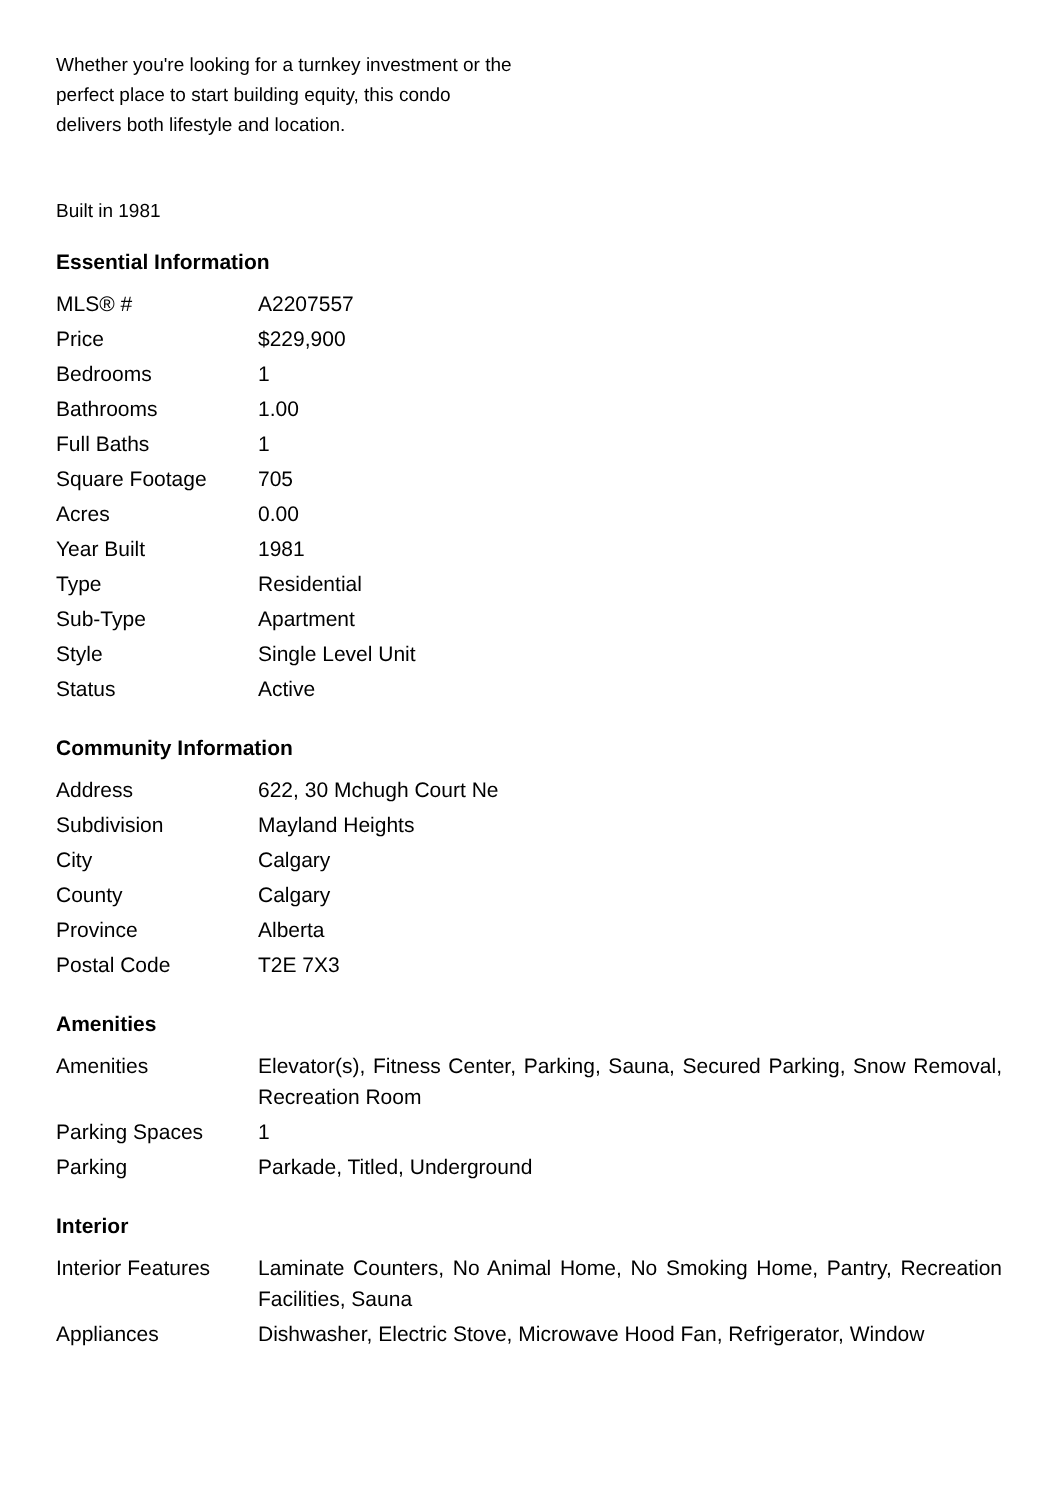Whether you're looking for a turnkey investment or the perfect place to start building equity, this condo delivers both lifestyle and location.
Built in 1981
Essential Information
| MLS® # | A2207557 |
| Price | $229,900 |
| Bedrooms | 1 |
| Bathrooms | 1.00 |
| Full Baths | 1 |
| Square Footage | 705 |
| Acres | 0.00 |
| Year Built | 1981 |
| Type | Residential |
| Sub-Type | Apartment |
| Style | Single Level Unit |
| Status | Active |
Community Information
| Address | 622, 30 Mchugh Court Ne |
| Subdivision | Mayland Heights |
| City | Calgary |
| County | Calgary |
| Province | Alberta |
| Postal Code | T2E 7X3 |
Amenities
| Amenities | Elevator(s), Fitness Center, Parking, Sauna, Secured Parking, Snow Removal, Recreation Room |
| Parking Spaces | 1 |
| Parking | Parkade, Titled, Underground |
Interior
| Interior Features | Laminate Counters, No Animal Home, No Smoking Home, Pantry, Recreation Facilities, Sauna |
| Appliances | Dishwasher, Electric Stove, Microwave Hood Fan, Refrigerator, Window |